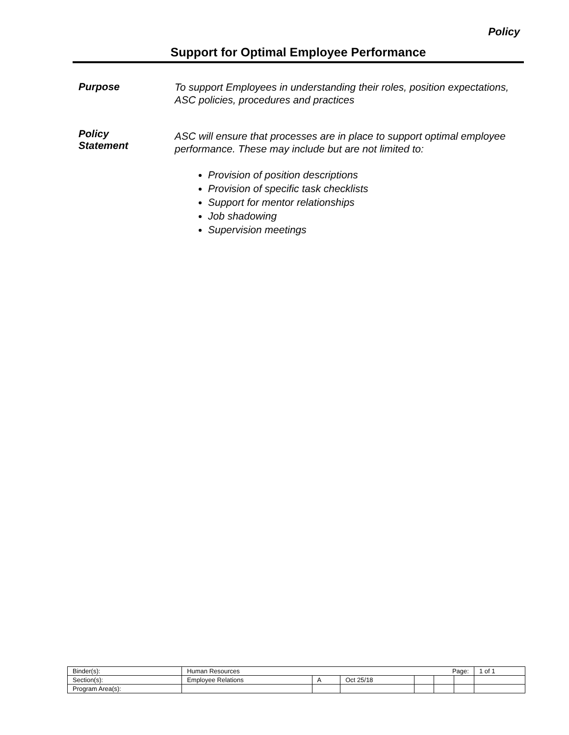Policy
Support for Optimal Employee Performance
Purpose
To support Employees in understanding their roles, position expectations, ASC policies, procedures and practices
Policy
Statement
ASC will ensure that processes are in place to support optimal employee performance. These may include but are not limited to:
Provision of position descriptions
Provision of specific task checklists
Support for mentor relationships
Job shadowing
Supervision meetings
| Binder(s): | Human Resources Page: | | | | | | 1 of 1 |
| Section(s): | Employee Relations | A | Oct 25/18 | | | | |
| Program Area(s): | | | | | | | |